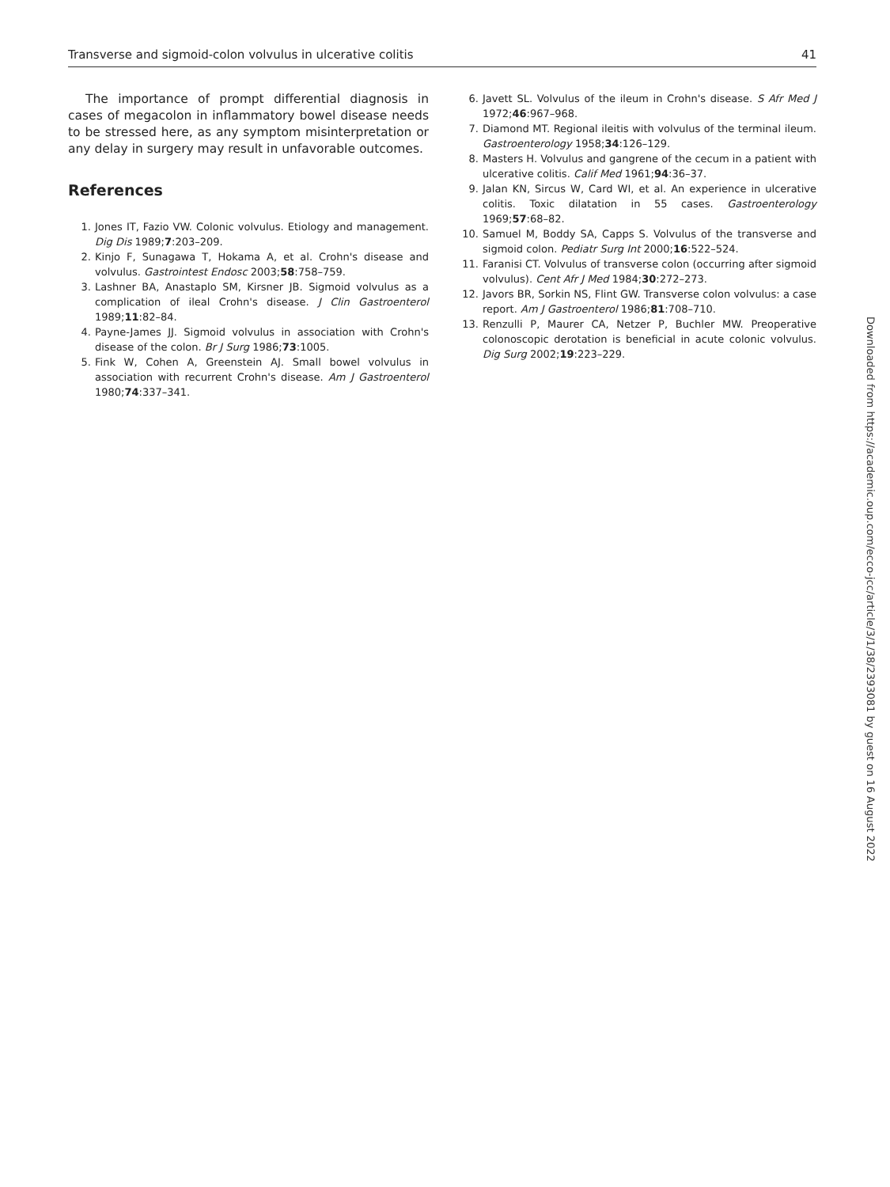Transverse and sigmoid-colon volvulus in ulcerative colitis 41
The importance of prompt differential diagnosis in cases of megacolon in inflammatory bowel disease needs to be stressed here, as any symptom misinterpretation or any delay in surgery may result in unfavorable outcomes.
References
1. Jones IT, Fazio VW. Colonic volvulus. Etiology and management. Dig Dis 1989;7:203–209.
2. Kinjo F, Sunagawa T, Hokama A, et al. Crohn's disease and volvulus. Gastrointest Endosc 2003;58:758–759.
3. Lashner BA, Anastaplo SM, Kirsner JB. Sigmoid volvulus as a complication of ileal Crohn's disease. J Clin Gastroenterol 1989;11:82–84.
4. Payne-James JJ. Sigmoid volvulus in association with Crohn's disease of the colon. Br J Surg 1986;73:1005.
5. Fink W, Cohen A, Greenstein AJ. Small bowel volvulus in association with recurrent Crohn's disease. Am J Gastroenterol 1980;74:337–341.
6. Javett SL. Volvulus of the ileum in Crohn's disease. S Afr Med J 1972;46:967–968.
7. Diamond MT. Regional ileitis with volvulus of the terminal ileum. Gastroenterology 1958;34:126–129.
8. Masters H. Volvulus and gangrene of the cecum in a patient with ulcerative colitis. Calif Med 1961;94:36–37.
9. Jalan KN, Sircus W, Card WI, et al. An experience in ulcerative colitis. Toxic dilatation in 55 cases. Gastroenterology 1969;57:68–82.
10. Samuel M, Boddy SA, Capps S. Volvulus of the transverse and sigmoid colon. Pediatr Surg Int 2000;16:522–524.
11. Faranisi CT. Volvulus of transverse colon (occurring after sigmoid volvulus). Cent Afr J Med 1984;30:272–273.
12. Javors BR, Sorkin NS, Flint GW. Transverse colon volvulus: a case report. Am J Gastroenterol 1986;81:708–710.
13. Renzulli P, Maurer CA, Netzer P, Buchler MW. Preoperative colonoscopic derotation is beneficial in acute colonic volvulus. Dig Surg 2002;19:223–229.
Downloaded from https://academic.oup.com/ecco-jcc/article/3/1/38/2393081 by guest on 16 August 2022